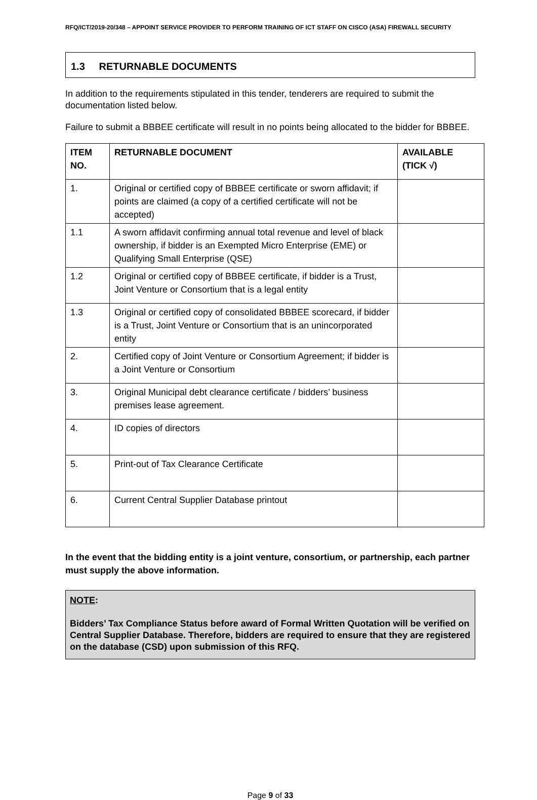RFQ/ICT/2019-20/348 – APPOINT SERVICE PROVIDER TO PERFORM TRAINING OF ICT STAFF ON CISCO (ASA) FIREWALL SECURITY
1.3 RETURNABLE DOCUMENTS
In addition to the requirements stipulated in this tender, tenderers are required to submit the documentation listed below.
Failure to submit a BBBEE certificate will result in no points being allocated to the bidder for BBBEE.
| ITEM NO. | RETURNABLE DOCUMENT | AVAILABLE (TICK √) |
| --- | --- | --- |
| 1. | Original or certified copy of BBBEE certificate or sworn affidavit; if points are claimed (a copy of a certified certificate will not be accepted) | |
| 1.1 | A sworn affidavit confirming annual total revenue and level of black ownership, if bidder is an Exempted Micro Enterprise (EME) or Qualifying Small Enterprise (QSE) | |
| 1.2 | Original or certified copy of BBBEE certificate, if bidder is a Trust, Joint Venture or Consortium that is a legal entity | |
| 1.3 | Original or certified copy of consolidated BBBEE scorecard, if bidder is a Trust, Joint Venture or Consortium that is an unincorporated entity | |
| 2. | Certified copy of Joint Venture or Consortium Agreement; if bidder is a Joint Venture or Consortium | |
| 3. | Original Municipal debt clearance certificate / bidders’ business premises lease agreement. | |
| 4. | ID copies of directors | |
| 5. | Print-out of Tax Clearance Certificate | |
| 6. | Current Central Supplier Database printout | |
In the event that the bidding entity is a joint venture, consortium, or partnership, each partner must supply the above information.
NOTE:
Bidders’ Tax Compliance Status before award of Formal Written Quotation will be verified on Central Supplier Database. Therefore, bidders are required to ensure that they are registered on the database (CSD) upon submission of this RFQ.
Page 9 of 33